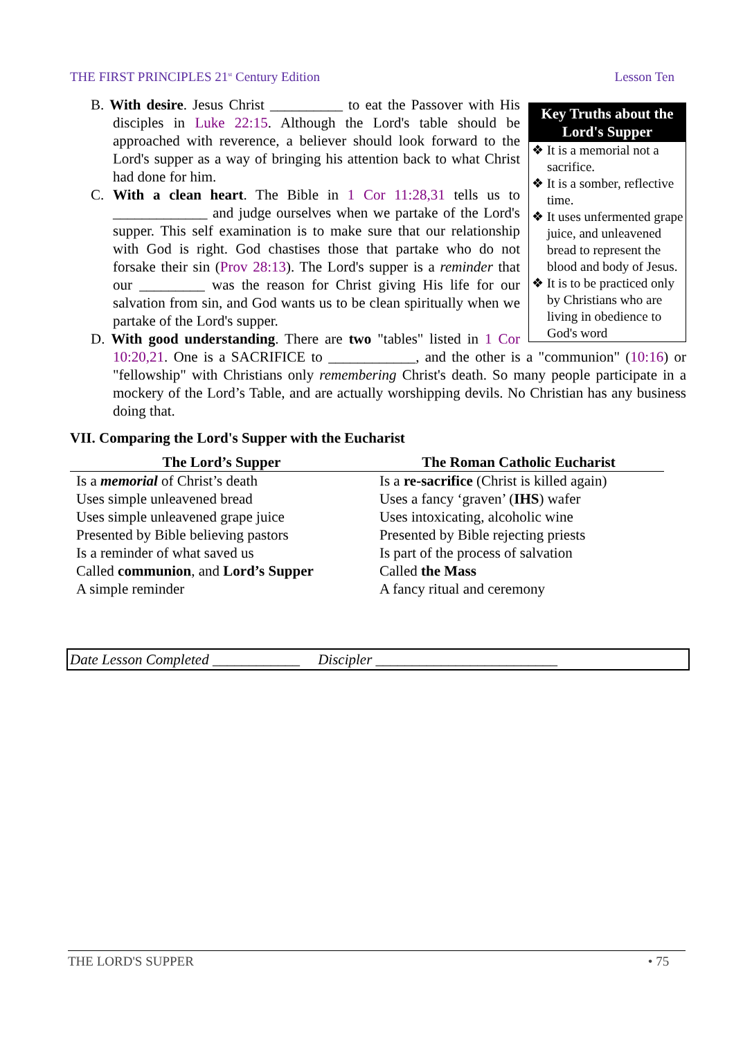THE FIRST PRINCIPLES 21<sup>st</sup> Century Edition Lesson Ten
Key Truths about the Lord's Supper
❖ It is a memorial not a sacrifice.
❖ It is a somber, reflective time.
❖ It uses unfermented grape juice, and unleavened bread to represent the blood and body of Jesus.
❖ It is to be practiced only by Christians who are living in obedience to God's word
B. With desire. Jesus Christ __________ to eat the Passover with His disciples in Luke 22:15. Although the Lord's table should be approached with reverence, a believer should look forward to the Lord's supper as a way of bringing his attention back to what Christ had done for him.
C. With a clean heart. The Bible in 1 Cor 11:28,31 tells us to _____________ and judge ourselves when we partake of the Lord's supper. This self examination is to make sure that our relationship with God is right. God chastises those that partake who do not forsake their sin (Prov 28:13). The Lord's supper is a reminder that our _________ was the reason for Christ giving His life for our salvation from sin, and God wants us to be clean spiritually when we partake of the Lord's supper.
D. With good understanding. There are two "tables" listed in 1 Cor 10:20,21. One is a SACRIFICE to ____________, and the other is a "communion" (10:16) or "fellowship" with Christians only remembering Christ's death. So many people participate in a mockery of the Lord’s Table, and are actually worshipping devils. No Christian has any business doing that.
VII. Comparing the Lord's Supper with the Eucharist
| The Lord’s Supper | The Roman Catholic Eucharist |
| --- | --- |
| Is a memorial of Christ’s death | Is a re-sacrifice (Christ is killed again) |
| Uses simple unleavened bread | Uses a fancy ‘graven’ ( IHS ) wafer |
| Uses simple unleavened grape juice | Uses intoxicating, alcoholic wine |
| Presented by Bible believing pastors | Presented by Bible rejecting priests |
| Is a reminder of what saved us | Is part of the process of salvation |
| Called communion , and Lord’s Supper | Called the Mass |
| A simple reminder | A fancy ritual and ceremony |
Date Lesson Completed ____________ Discipler _________________________
THE LORD'S SUPPER • 75